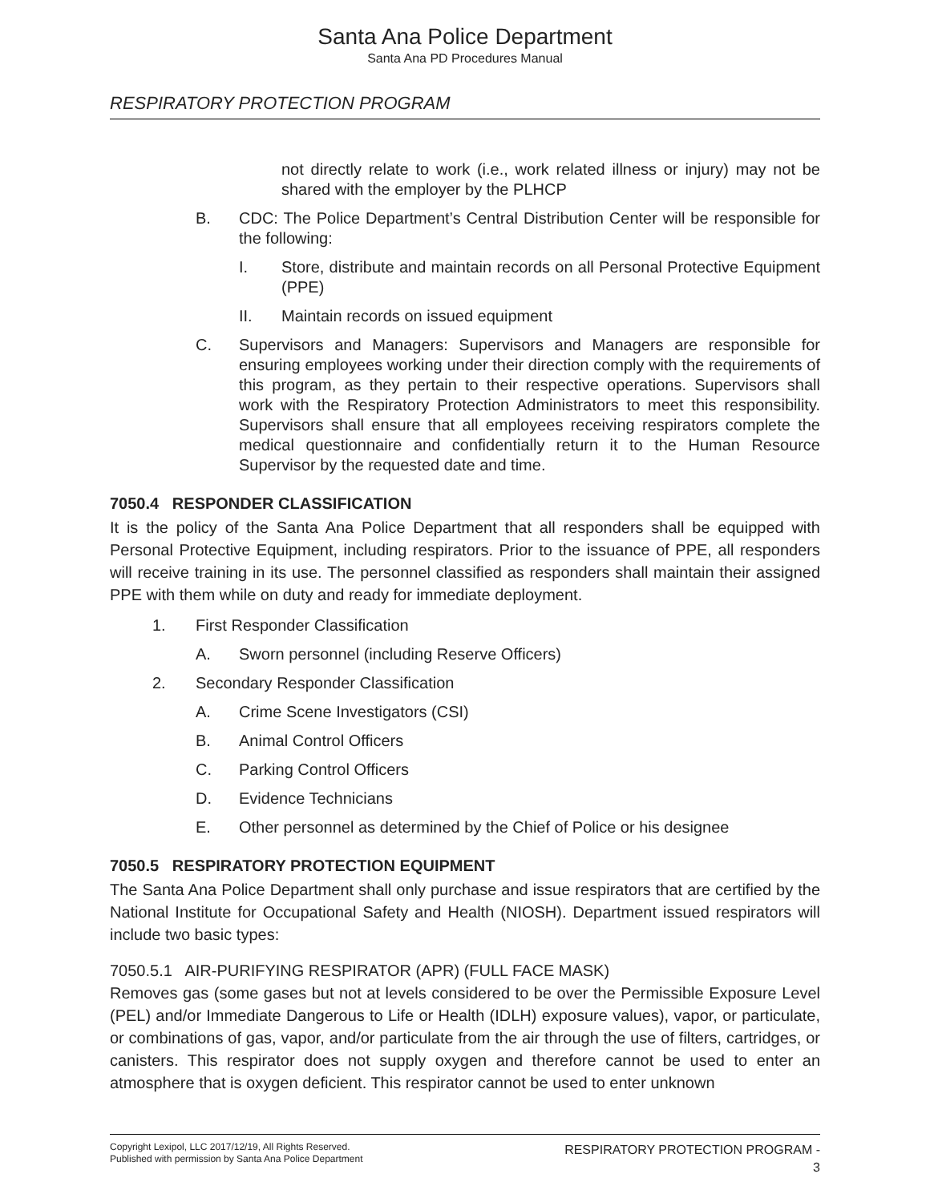Santa Ana Police Department
Santa Ana PD Procedures Manual
RESPIRATORY PROTECTION PROGRAM
not directly relate to work (i.e., work related illness or injury) may not be shared with the employer by the PLHCP
B. CDC: The Police Department’s Central Distribution Center will be responsible for the following:
I. Store, distribute and maintain records on all Personal Protective Equipment (PPE)
II. Maintain records on issued equipment
C. Supervisors and Managers: Supervisors and Managers are responsible for ensuring employees working under their direction comply with the requirements of this program, as they pertain to their respective operations. Supervisors shall work with the Respiratory Protection Administrators to meet this responsibility. Supervisors shall ensure that all employees receiving respirators complete the medical questionnaire and confidentially return it to the Human Resource Supervisor by the requested date and time.
7050.4 RESPONDER CLASSIFICATION
It is the policy of the Santa Ana Police Department that all responders shall be equipped with Personal Protective Equipment, including respirators. Prior to the issuance of PPE, all responders will receive training in its use. The personnel classified as responders shall maintain their assigned PPE with them while on duty and ready for immediate deployment.
1. First Responder Classification
A. Sworn personnel (including Reserve Officers)
2. Secondary Responder Classification
A. Crime Scene Investigators (CSI)
B. Animal Control Officers
C. Parking Control Officers
D. Evidence Technicians
E. Other personnel as determined by the Chief of Police or his designee
7050.5 RESPIRATORY PROTECTION EQUIPMENT
The Santa Ana Police Department shall only purchase and issue respirators that are certified by the National Institute for Occupational Safety and Health (NIOSH). Department issued respirators will include two basic types:
7050.5.1 AIR-PURIFYING RESPIRATOR (APR) (FULL FACE MASK)
Removes gas (some gases but not at levels considered to be over the Permissible Exposure Level (PEL) and/or Immediate Dangerous to Life or Health (IDLH) exposure values), vapor, or particulate, or combinations of gas, vapor, and/or particulate from the air through the use of filters, cartridges, or canisters. This respirator does not supply oxygen and therefore cannot be used to enter an atmosphere that is oxygen deficient. This respirator cannot be used to enter unknown
Copyright Lexipol, LLC 2017/12/19, All Rights Reserved.
Published with permission by Santa Ana Police Department
RESPIRATORY PROTECTION PROGRAM -
3